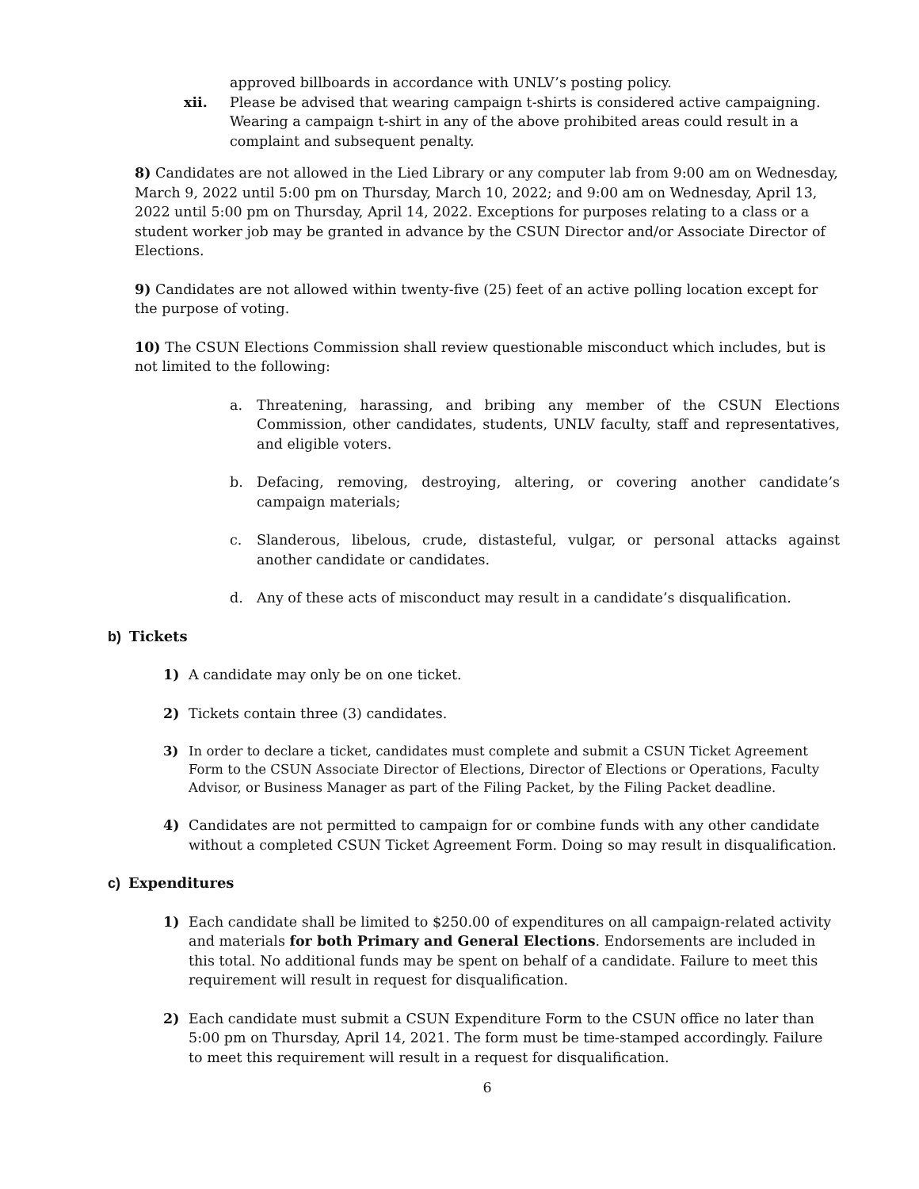approved billboards in accordance with UNLV’s posting policy.
xii. Please be advised that wearing campaign t-shirts is considered active campaigning. Wearing a campaign t-shirt in any of the above prohibited areas could result in a complaint and subsequent penalty.
8) Candidates are not allowed in the Lied Library or any computer lab from 9:00 am on Wednesday, March 9, 2022 until 5:00 pm on Thursday, March 10, 2022; and 9:00 am on Wednesday, April 13, 2022 until 5:00 pm on Thursday, April 14, 2022. Exceptions for purposes relating to a class or a student worker job may be granted in advance by the CSUN Director and/or Associate Director of Elections.
9) Candidates are not allowed within twenty-five (25) feet of an active polling location except for the purpose of voting.
10) The CSUN Elections Commission shall review questionable misconduct which includes, but is not limited to the following:
a. Threatening, harassing, and bribing any member of the CSUN Elections Commission, other candidates, students, UNLV faculty, staff and representatives, and eligible voters.
b. Defacing, removing, destroying, altering, or covering another candidate’s campaign materials;
c. Slanderous, libelous, crude, distasteful, vulgar, or personal attacks against another candidate or candidates.
d. Any of these acts of misconduct may result in a candidate’s disqualification.
b) Tickets
1) A candidate may only be on one ticket.
2) Tickets contain three (3) candidates.
3) In order to declare a ticket, candidates must complete and submit a CSUN Ticket Agreement Form to the CSUN Associate Director of Elections, Director of Elections or Operations, Faculty Advisor, or Business Manager as part of the Filing Packet, by the Filing Packet deadline.
4) Candidates are not permitted to campaign for or combine funds with any other candidate without a completed CSUN Ticket Agreement Form. Doing so may result in disqualification.
c) Expenditures
1) Each candidate shall be limited to $250.00 of expenditures on all campaign-related activity and materials for both Primary and General Elections. Endorsements are included in this total. No additional funds may be spent on behalf of a candidate. Failure to meet this requirement will result in request for disqualification.
2) Each candidate must submit a CSUN Expenditure Form to the CSUN office no later than 5:00 pm on Thursday, April 14, 2021. The form must be time-stamped accordingly. Failure to meet this requirement will result in a request for disqualification.
6